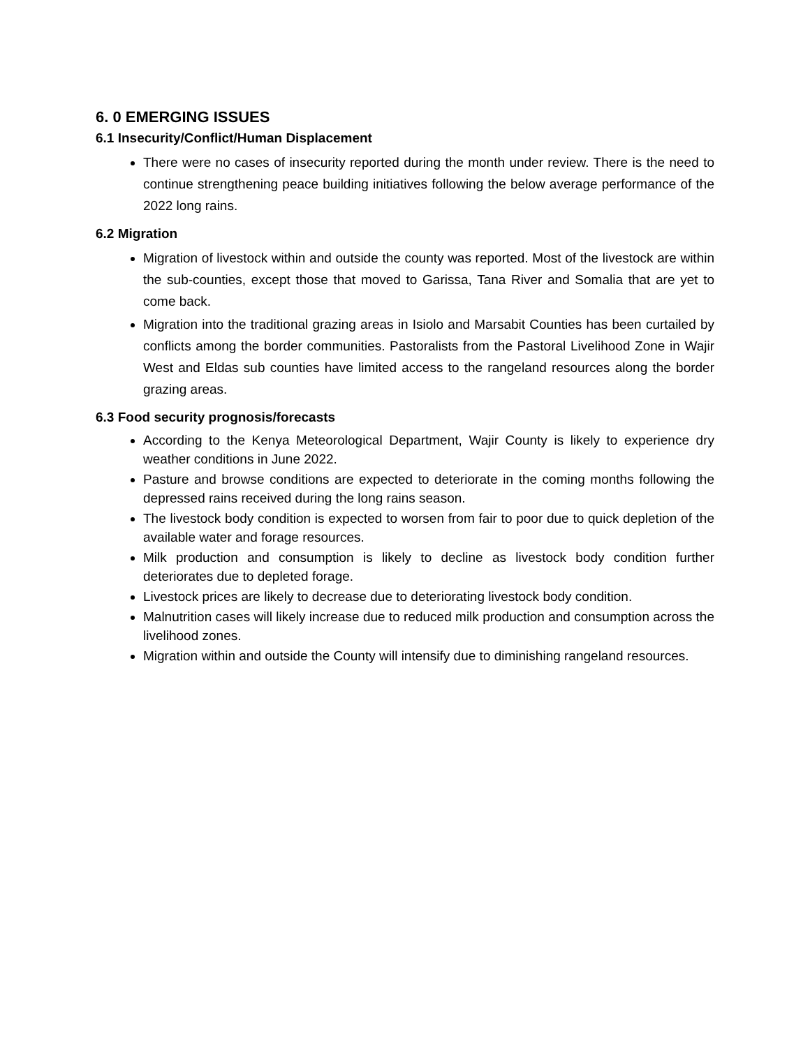6. 0 EMERGING ISSUES
6.1 Insecurity/Conflict/Human Displacement
There were no cases of insecurity reported during the month under review. There is the need to continue strengthening peace building initiatives following the below average performance of the 2022 long rains.
6.2 Migration
Migration of livestock within and outside the county was reported. Most of the livestock are within the sub-counties, except those that moved to Garissa, Tana River and Somalia that are yet to come back.
Migration into the traditional grazing areas in Isiolo and Marsabit Counties has been curtailed by conflicts among the border communities. Pastoralists from the Pastoral Livelihood Zone in Wajir West and Eldas sub counties have limited access to the rangeland resources along the border grazing areas.
6.3 Food security prognosis/forecasts
According to the Kenya Meteorological Department, Wajir County is likely to experience dry weather conditions in June 2022.
Pasture and browse conditions are expected to deteriorate in the coming months following the depressed rains received during the long rains season.
The livestock body condition is expected to worsen from fair to poor due to quick depletion of the available water and forage resources.
Milk production and consumption is likely to decline as livestock body condition further deteriorates due to depleted forage.
Livestock prices are likely to decrease due to deteriorating livestock body condition.
Malnutrition cases will likely increase due to reduced milk production and consumption across the livelihood zones.
Migration within and outside the County will intensify due to diminishing rangeland resources.